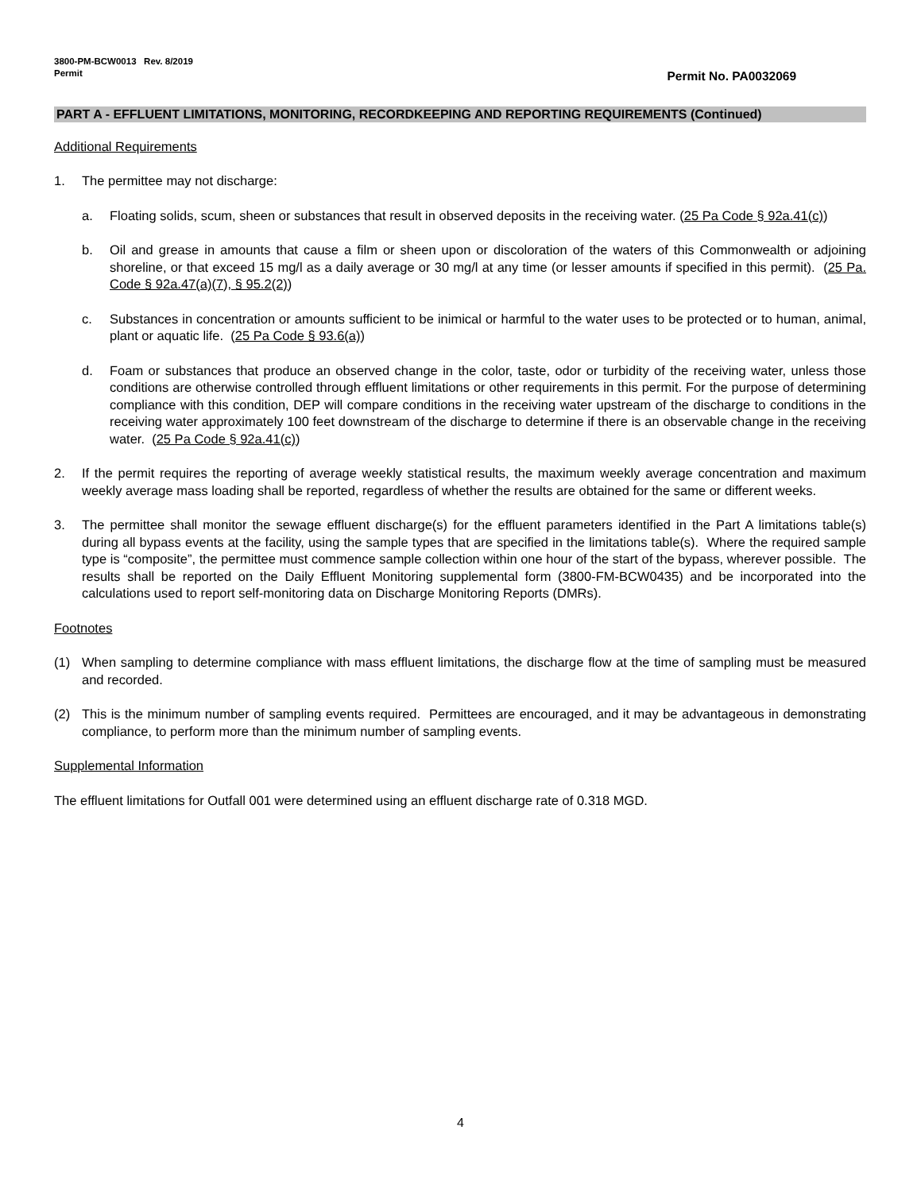3800-PM-BCW0013 Rev. 8/2019
Permit
Permit No. PA0032069
PART A - EFFLUENT LIMITATIONS, MONITORING, RECORDKEEPING AND REPORTING REQUIREMENTS (Continued)
Additional Requirements
1. The permittee may not discharge:
a. Floating solids, scum, sheen or substances that result in observed deposits in the receiving water. (25 Pa Code § 92a.41(c))
b. Oil and grease in amounts that cause a film or sheen upon or discoloration of the waters of this Commonwealth or adjoining shoreline, or that exceed 15 mg/l as a daily average or 30 mg/l at any time (or lesser amounts if specified in this permit). (25 Pa. Code § 92a.47(a)(7), § 95.2(2))
c. Substances in concentration or amounts sufficient to be inimical or harmful to the water uses to be protected or to human, animal, plant or aquatic life. (25 Pa Code § 93.6(a))
d. Foam or substances that produce an observed change in the color, taste, odor or turbidity of the receiving water, unless those conditions are otherwise controlled through effluent limitations or other requirements in this permit. For the purpose of determining compliance with this condition, DEP will compare conditions in the receiving water upstream of the discharge to conditions in the receiving water approximately 100 feet downstream of the discharge to determine if there is an observable change in the receiving water. (25 Pa Code § 92a.41(c))
2. If the permit requires the reporting of average weekly statistical results, the maximum weekly average concentration and maximum weekly average mass loading shall be reported, regardless of whether the results are obtained for the same or different weeks.
3. The permittee shall monitor the sewage effluent discharge(s) for the effluent parameters identified in the Part A limitations table(s) during all bypass events at the facility, using the sample types that are specified in the limitations table(s). Where the required sample type is “composite”, the permittee must commence sample collection within one hour of the start of the bypass, wherever possible. The results shall be reported on the Daily Effluent Monitoring supplemental form (3800-FM-BCW0435) and be incorporated into the calculations used to report self-monitoring data on Discharge Monitoring Reports (DMRs).
Footnotes
(1) When sampling to determine compliance with mass effluent limitations, the discharge flow at the time of sampling must be measured and recorded.
(2) This is the minimum number of sampling events required. Permittees are encouraged, and it may be advantageous in demonstrating compliance, to perform more than the minimum number of sampling events.
Supplemental Information
The effluent limitations for Outfall 001 were determined using an effluent discharge rate of 0.318 MGD.
4